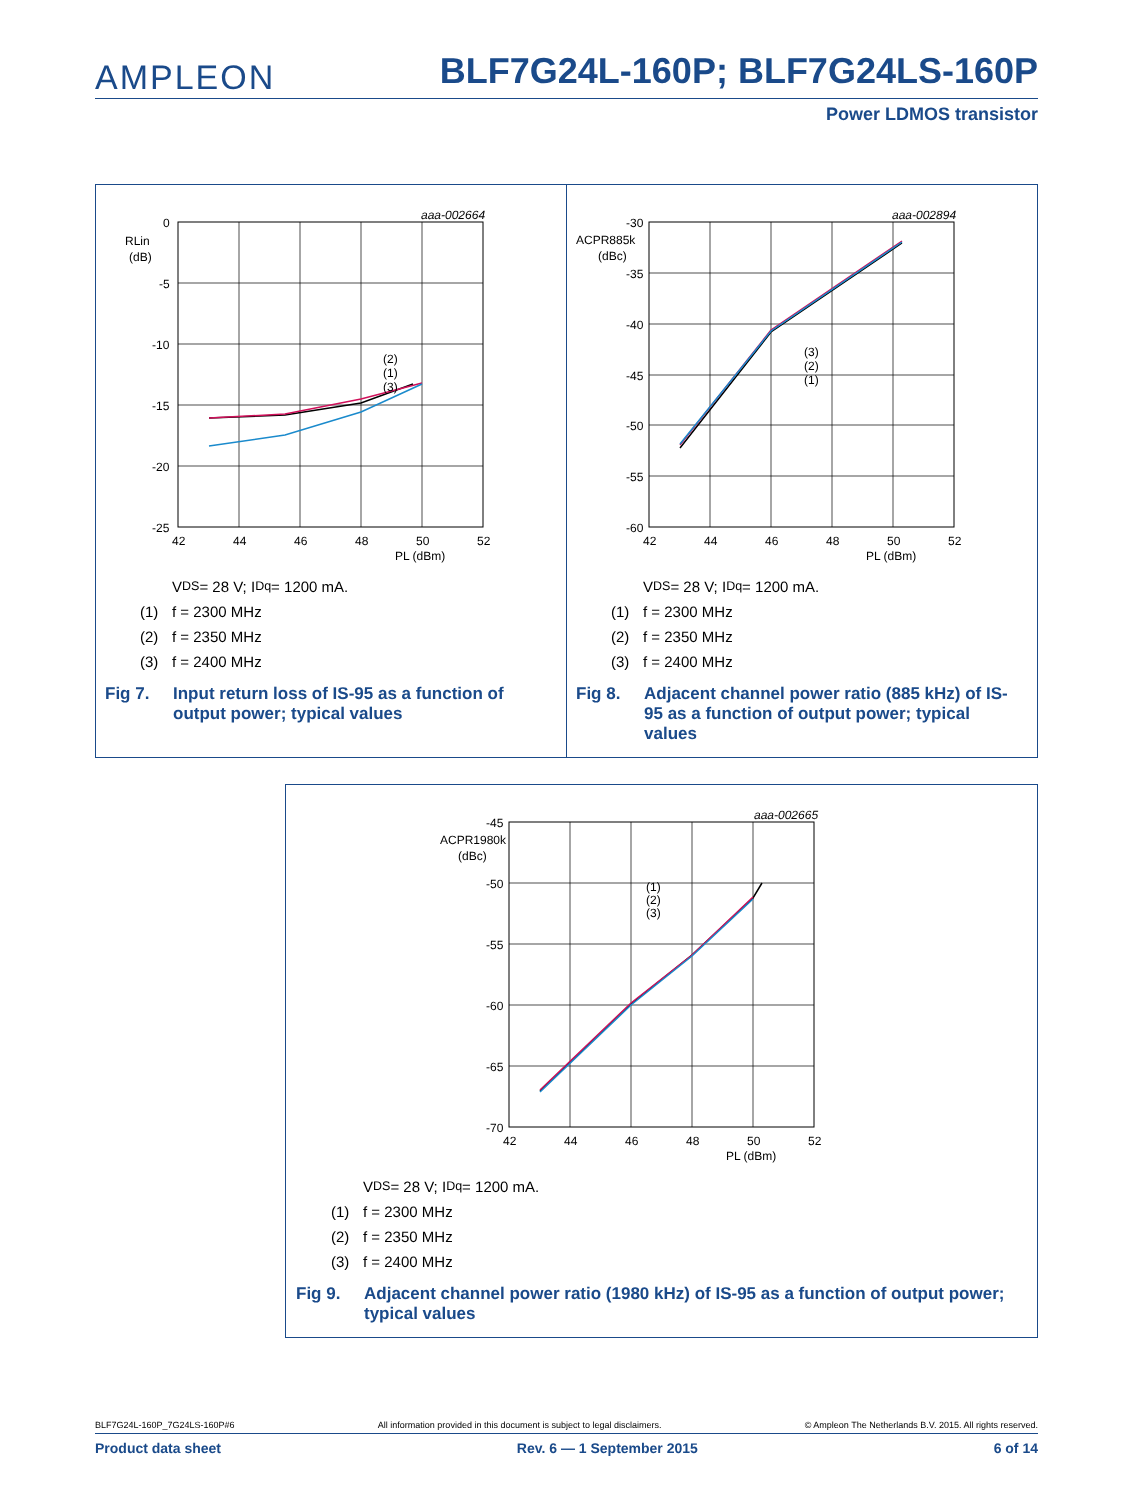AMPLEON
BLF7G24L-160P; BLF7G24LS-160P
Power LDMOS transistor
aaa-002664
0
-5
-10
-15
-20
-25
RLin
(dB)
(2)
(1)
(3)
42
44
46
48
50
52
PL (dBm)
V<sub>DS</sub> = 28 V; I<sub>Dq</sub> = 1200 mA.
(1) f = 2300 MHz
(2) f = 2350 MHz
(3) f = 2400 MHz
Fig 7. Input return loss of IS-95 as a function of output power; typical values
aaa-002894
-30
-35
-40
-45
-50
-55
-60
ACPR885k
(dBc)
(3)
(2)
(1)
42
44
46
48
50
52
PL (dBm)
V<sub>DS</sub> = 28 V; I<sub>Dq</sub> = 1200 mA.
(1) f = 2300 MHz
(2) f = 2350 MHz
(3) f = 2400 MHz
Fig 8. Adjacent channel power ratio (885 kHz) of IS-95 as a function of output power; typical values
aaa-002665
-45
-50
-55
-60
-65
-70
ACPR1980k
(dBc)
(1)
(2)
(3)
42
44
46
48
50
52
PL (dBm)
V<sub>DS</sub> = 28 V; I<sub>Dq</sub> = 1200 mA.
(1) f = 2300 MHz
(2) f = 2350 MHz
(3) f = 2400 MHz
Fig 9. Adjacent channel power ratio (1980 kHz) of IS-95 as a function of output power; typical values
BLF7G24L-160P_7G24LS-160P#6 All information provided in this document is subject to legal disclaimers. © Ampleon The Netherlands B.V. 2015. All rights reserved.
Product data sheet Rev. 6 — 1 September 2015 6 of 14